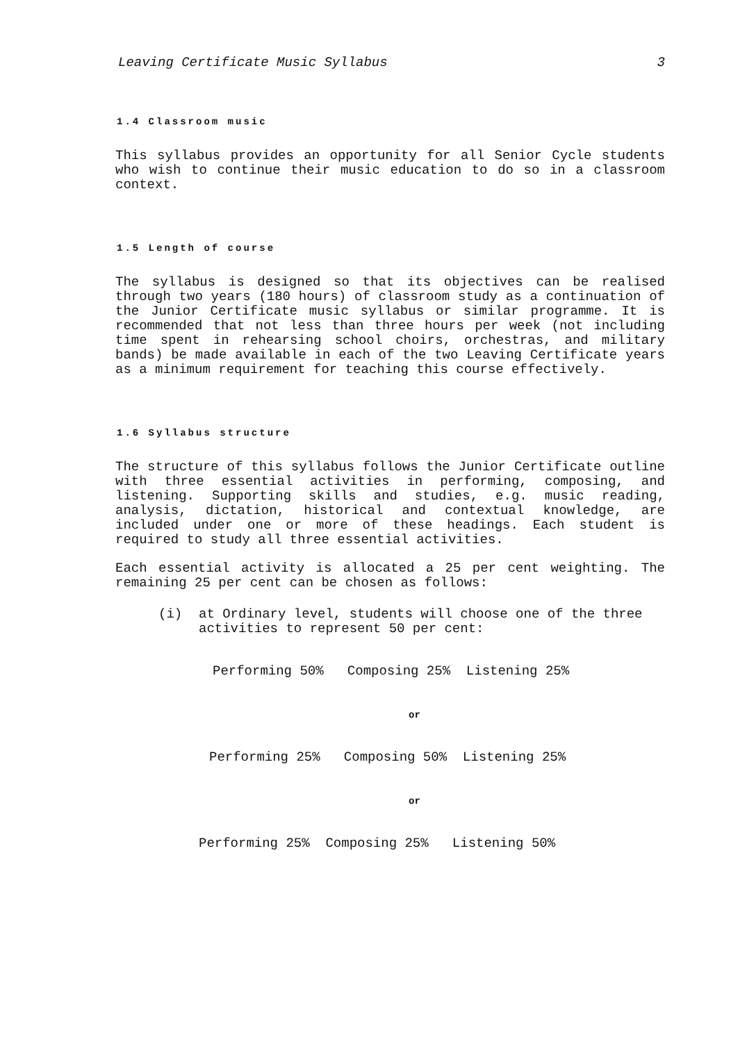Leaving Certificate Music Syllabus 3
1.4 Classroom music
This syllabus provides an opportunity for all Senior Cycle students who wish to continue their music education to do so in a classroom context.
1.5 Length of course
The syllabus is designed so that its objectives can be realised through two years (180 hours) of classroom study as a continuation of the Junior Certificate music syllabus or similar programme. It is recommended that not less than three hours per week (not including time spent in rehearsing school choirs, orchestras, and military bands) be made available in each of the two Leaving Certificate years as a minimum requirement for teaching this course effectively.
1.6 Syllabus structure
The structure of this syllabus follows the Junior Certificate outline with three essential activities in performing, composing, and listening. Supporting skills and studies, e.g. music reading, analysis, dictation, historical and contextual knowledge, are included under one or more of these headings. Each student is required to study all three essential activities.
Each essential activity is allocated a 25 per cent weighting. The remaining 25 per cent can be chosen as follows:
(i) at Ordinary level, students will choose one of the three activities to represent 50 per cent:
Performing 50% Composing 25% Listening 25%
or
Performing 25% Composing 50% Listening 25%
or
Performing 25% Composing 25% Listening 50%